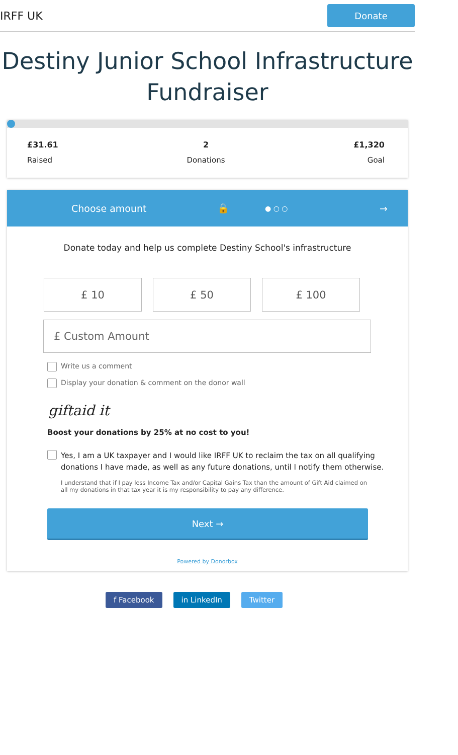IRFF UK Donate
Destiny Junior School Infrastructure Fundraiser
£31.61
Raised
2
Donations
£1,320
Goal
Choose amount 🔒 ● ○ ○ →
Donate today and help us complete Destiny School's infrastructure
£ 10 £ 50 £ 100
£ Custom Amount
Write us a comment
Display your donation & comment on the donor wall
giftaid it
Boost your donations by 25% at no cost to you!
Yes, I am a UK taxpayer and I would like IRFF UK to reclaim the tax on all qualifying donations I have made, as well as any future donations, until I notify them otherwise.
I understand that if I pay less Income Tax and/or Capital Gains Tax than the amount of Gift Aid claimed on all my donations in that tax year it is my responsibility to pay any difference.
Next →
Powered by Donorbox
f Facebook in LinkedIn Twitter